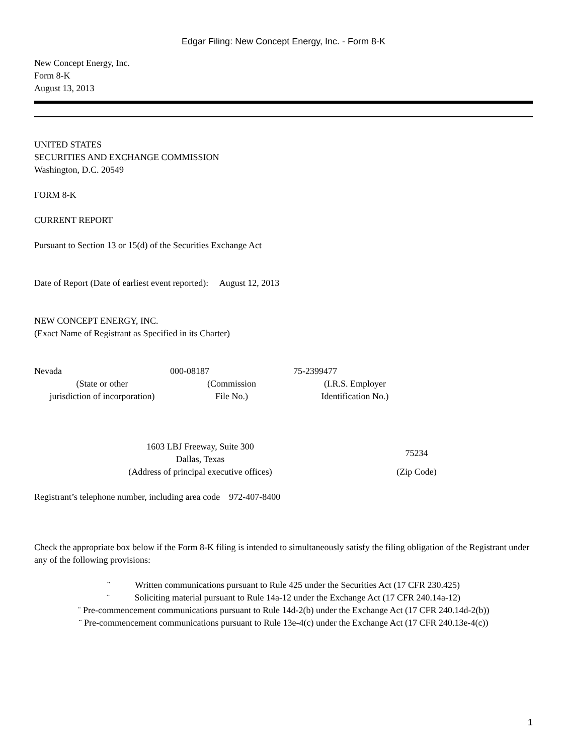Edgar Filing: New Concept Energy, Inc. - Form 8-K
New Concept Energy, Inc.
Form 8-K
August 13, 2013
UNITED STATES
SECURITIES AND EXCHANGE COMMISSION
Washington, D.C. 20549
FORM 8-K
CURRENT REPORT
Pursuant to Section 13 or 15(d) of the Securities Exchange Act
Date of Report (Date of earliest event reported): August 12, 2013
NEW CONCEPT ENERGY, INC.
(Exact Name of Registrant as Specified in its Charter)
| Nevada | 000-08187 | 75-2399477 |
| (State or other jurisdiction of incorporation) | (Commission File No.) | (I.R.S. Employer Identification No.) |
| 1603 LBJ Freeway, Suite 300 Dallas, Texas | 75234 |
| (Address of principal executive offices) | (Zip Code) |
Registrant’s telephone number, including area code 972-407-8400
Check the appropriate box below if the Form 8-K filing is intended to simultaneously satisfy the filing obligation of the Registrant under any of the following provisions:
¨ Written communications pursuant to Rule 425 under the Securities Act (17 CFR 230.425)
¨ Soliciting material pursuant to Rule 14a-12 under the Exchange Act (17 CFR 240.14a-12)
¨ Pre-commencement communications pursuant to Rule 14d-2(b) under the Exchange Act (17 CFR 240.14d-2(b))
¨ Pre-commencement communications pursuant to Rule 13e-4(c) under the Exchange Act (17 CFR 240.13e-4(c))
1